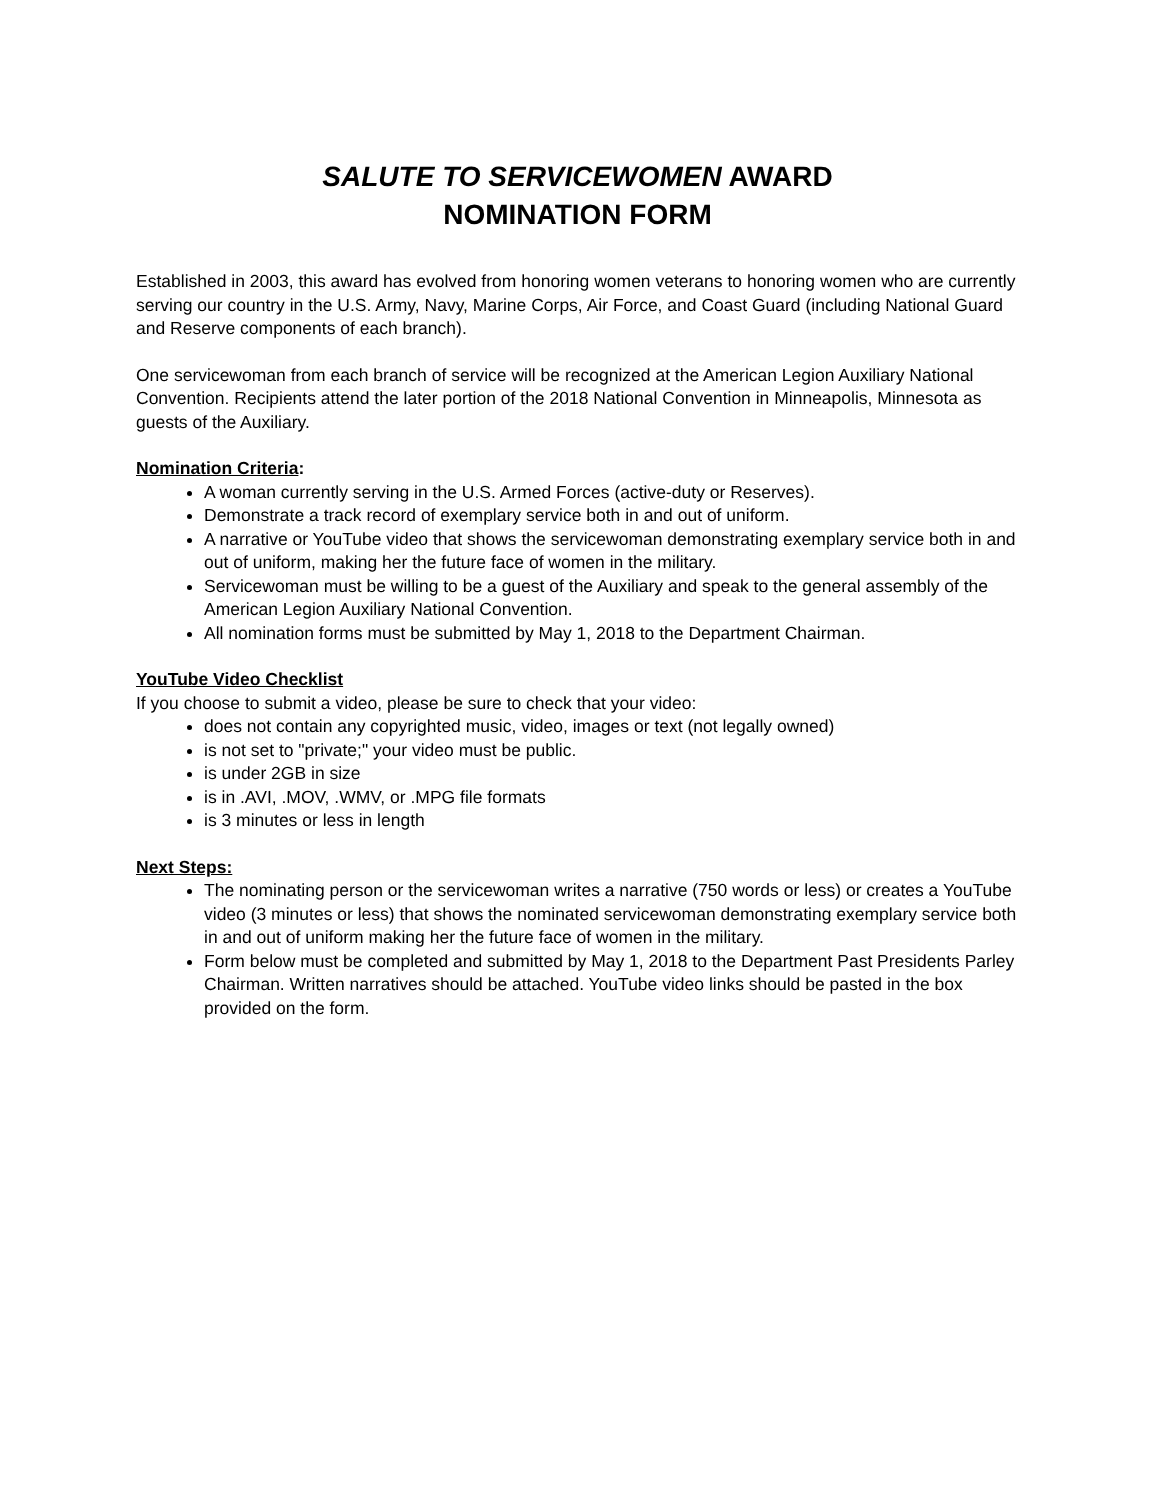SALUTE TO SERVICEWOMEN AWARD
NOMINATION FORM
Established in 2003, this award has evolved from honoring women veterans to honoring women who are currently serving our country in the U.S. Army, Navy, Marine Corps, Air Force, and Coast Guard (including National Guard and Reserve components of each branch).
One servicewoman from each branch of service will be recognized at the American Legion Auxiliary National Convention. Recipients attend the later portion of the 2018 National Convention in Minneapolis, Minnesota as guests of the Auxiliary.
Nomination Criteria:
A woman currently serving in the U.S. Armed Forces (active-duty or Reserves).
Demonstrate a track record of exemplary service both in and out of uniform.
A narrative or YouTube video that shows the servicewoman demonstrating exemplary service both in and out of uniform, making her the future face of women in the military.
Servicewoman must be willing to be a guest of the Auxiliary and speak to the general assembly of the American Legion Auxiliary National Convention.
All nomination forms must be submitted by May 1, 2018 to the Department Chairman.
YouTube Video Checklist
If you choose to submit a video, please be sure to check that your video:
does not contain any copyrighted music, video, images or text (not legally owned)
is not set to "private;" your video must be public.
is under 2GB in size
is in .AVI, .MOV, .WMV, or .MPG file formats
is 3 minutes or less in length
Next Steps:
The nominating person or the servicewoman writes a narrative (750 words or less) or creates a YouTube video (3 minutes or less) that shows the nominated servicewoman demonstrating exemplary service both in and out of uniform making her the future face of women in the military.
Form below must be completed and submitted by May 1, 2018 to the Department Past Presidents Parley Chairman. Written narratives should be attached. YouTube video links should be pasted in the box provided on the form.